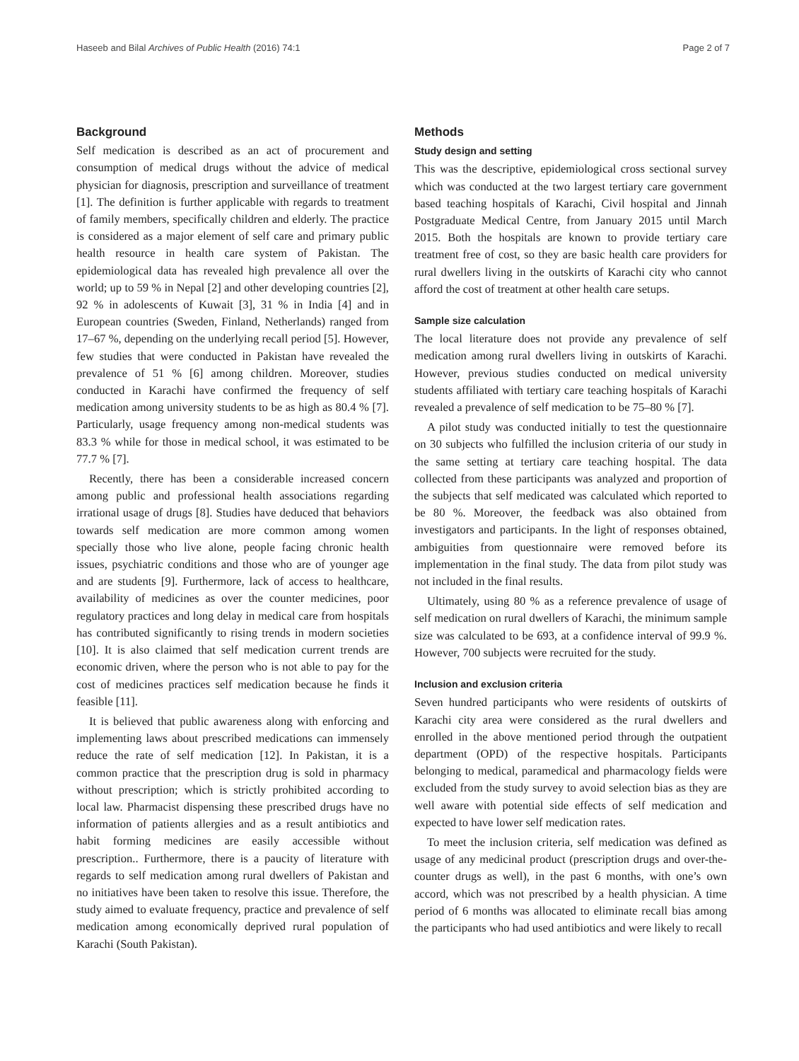Haseeb and Bilal Archives of Public Health (2016) 74:1 Page 2 of 7
Background
Self medication is described as an act of procurement and consumption of medical drugs without the advice of medical physician for diagnosis, prescription and surveillance of treatment [1]. The definition is further applicable with regards to treatment of family members, specifically children and elderly. The practice is considered as a major element of self care and primary public health resource in health care system of Pakistan. The epidemiological data has revealed high prevalence all over the world; up to 59 % in Nepal [2] and other developing countries [2], 92 % in adolescents of Kuwait [3], 31 % in India [4] and in European countries (Sweden, Finland, Netherlands) ranged from 17–67 %, depending on the underlying recall period [5]. However, few studies that were conducted in Pakistan have revealed the prevalence of 51 % [6] among children. Moreover, studies conducted in Karachi have confirmed the frequency of self medication among university students to be as high as 80.4 % [7]. Particularly, usage frequency among non-medical students was 83.3 % while for those in medical school, it was estimated to be 77.7 % [7].
Recently, there has been a considerable increased concern among public and professional health associations regarding irrational usage of drugs [8]. Studies have deduced that behaviors towards self medication are more common among women specially those who live alone, people facing chronic health issues, psychiatric conditions and those who are of younger age and are students [9]. Furthermore, lack of access to healthcare, availability of medicines as over the counter medicines, poor regulatory practices and long delay in medical care from hospitals has contributed significantly to rising trends in modern societies [10]. It is also claimed that self medication current trends are economic driven, where the person who is not able to pay for the cost of medicines practices self medication because he finds it feasible [11].
It is believed that public awareness along with enforcing and implementing laws about prescribed medications can immensely reduce the rate of self medication [12]. In Pakistan, it is a common practice that the prescription drug is sold in pharmacy without prescription; which is strictly prohibited according to local law. Pharmacist dispensing these prescribed drugs have no information of patients allergies and as a result antibiotics and habit forming medicines are easily accessible without prescription.. Furthermore, there is a paucity of literature with regards to self medication among rural dwellers of Pakistan and no initiatives have been taken to resolve this issue. Therefore, the study aimed to evaluate frequency, practice and prevalence of self medication among economically deprived rural population of Karachi (South Pakistan).
Methods
Study design and setting
This was the descriptive, epidemiological cross sectional survey which was conducted at the two largest tertiary care government based teaching hospitals of Karachi, Civil hospital and Jinnah Postgraduate Medical Centre, from January 2015 until March 2015. Both the hospitals are known to provide tertiary care treatment free of cost, so they are basic health care providers for rural dwellers living in the outskirts of Karachi city who cannot afford the cost of treatment at other health care setups.
Sample size calculation
The local literature does not provide any prevalence of self medication among rural dwellers living in outskirts of Karachi. However, previous studies conducted on medical university students affiliated with tertiary care teaching hospitals of Karachi revealed a prevalence of self medication to be 75–80 % [7].
A pilot study was conducted initially to test the questionnaire on 30 subjects who fulfilled the inclusion criteria of our study in the same setting at tertiary care teaching hospital. The data collected from these participants was analyzed and proportion of the subjects that self medicated was calculated which reported to be 80 %. Moreover, the feedback was also obtained from investigators and participants. In the light of responses obtained, ambiguities from questionnaire were removed before its implementation in the final study. The data from pilot study was not included in the final results.
Ultimately, using 80 % as a reference prevalence of usage of self medication on rural dwellers of Karachi, the minimum sample size was calculated to be 693, at a confidence interval of 99.9 %. However, 700 subjects were recruited for the study.
Inclusion and exclusion criteria
Seven hundred participants who were residents of outskirts of Karachi city area were considered as the rural dwellers and enrolled in the above mentioned period through the outpatient department (OPD) of the respective hospitals. Participants belonging to medical, paramedical and pharmacology fields were excluded from the study survey to avoid selection bias as they are well aware with potential side effects of self medication and expected to have lower self medication rates.
To meet the inclusion criteria, self medication was defined as usage of any medicinal product (prescription drugs and over-the-counter drugs as well), in the past 6 months, with one’s own accord, which was not prescribed by a health physician. A time period of 6 months was allocated to eliminate recall bias among the participants who had used antibiotics and were likely to recall